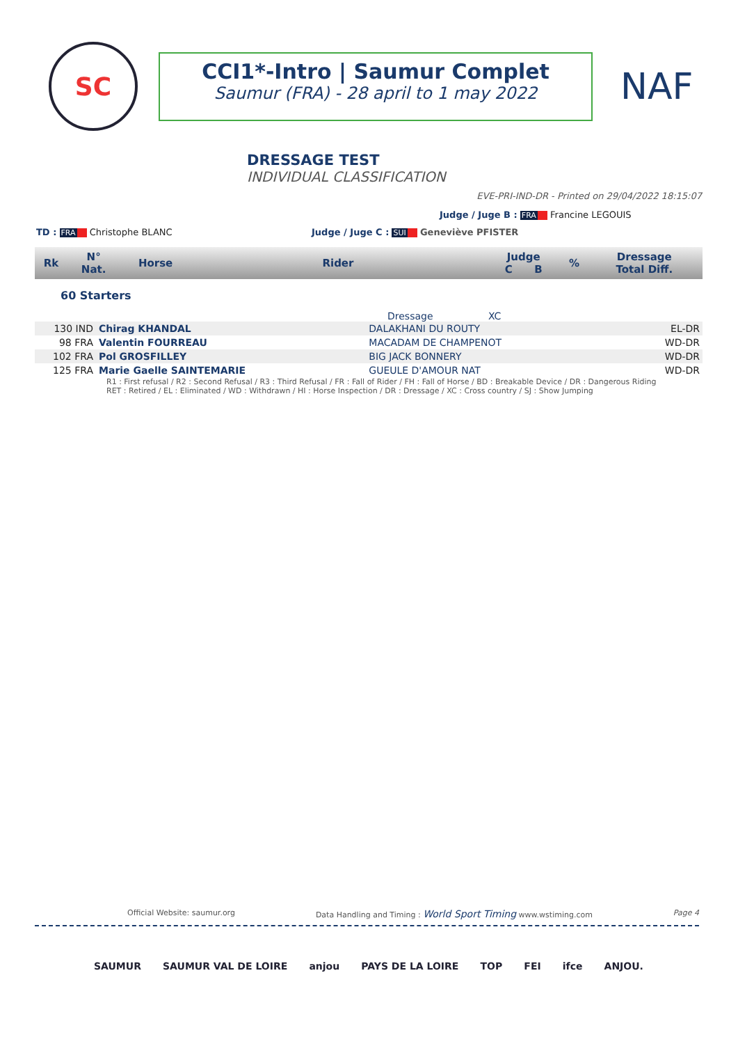SC
CCI1*-Intro | Saumur Complet
Saumur (FRA) - 28 april to 1 may 2022
NAF
DRESSAGE TEST
INDIVIDUAL CLASSIFICATION
EVE-PRI-IND-DR - Printed on 29/04/2022 18:15:07
Judge / Juge B : FRA Francine LEGOUIS
TD : FRA Christophe BLANC Judge / Juge C : SUI Geneviève PFISTER
| Rk | N° Nat. | Horse | Rider | Judge C B | % | Dressage Total Diff. |
60 Starters
Dressage XC
| 130 IND | Chirag KHANDAL | DALAKHANI DU ROUTY | | | EL-DR |
| 98 FRA | Valentin FOURREAU | MACADAM DE CHAMPENOT | | | WD-DR |
| 102 FRA | Pol GROSFILLEY | BIG JACK BONNERY | | | WD-DR |
| 125 FRA | Marie Gaelle SAINTEMARIE | GUEULE D'AMOUR NAT | | | WD-DR |
R1 : First refusal / R2 : Second Refusal / R3 : Third Refusal / FR : Fall of Rider / FH : Fall of Horse / BD : Breakable Device / DR : Dangerous Riding
RET : Retired / EL : Eliminated / WD : Withdrawn / HI : Horse Inspection / DR : Dressage / XC : Cross country / SJ : Show Jumping
Official Website: saumur.org Data Handling and Timing : World Sport Timing www.wstiming.com Page 4
SAUMUR SAUMUR VAL DE LOIRE anjou PAYS DE LA LOIRE TOP FEI ifce ANJOU.